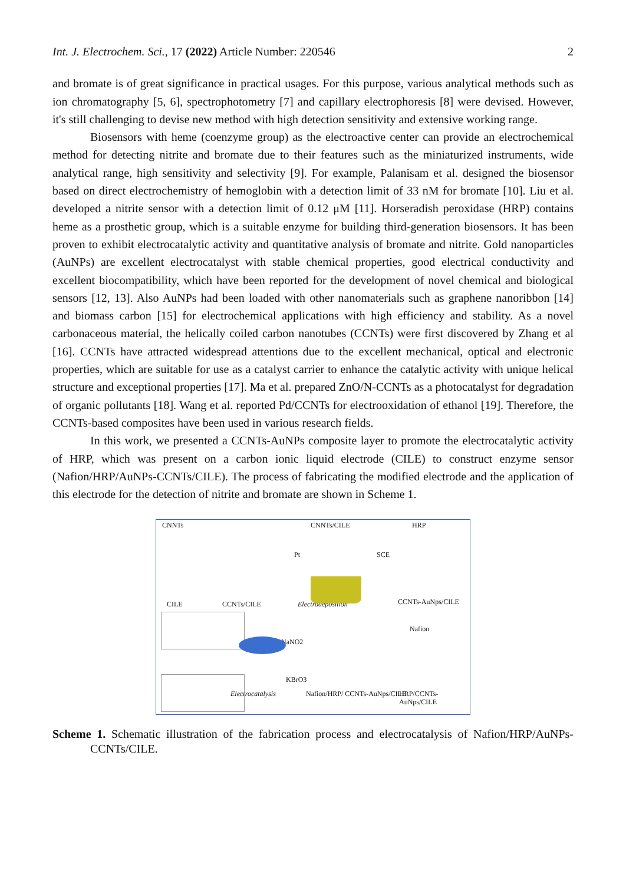Int. J. Electrochem. Sci., 17 (2022) Article Number: 220546
2
and bromate is of great significance in practical usages. For this purpose, various analytical methods such as ion chromatography [5, 6], spectrophotometry [7] and capillary electrophoresis [8] were devised. However, it's still challenging to devise new method with high detection sensitivity and extensive working range.
Biosensors with heme (coenzyme group) as the electroactive center can provide an electrochemical method for detecting nitrite and bromate due to their features such as the miniaturized instruments, wide analytical range, high sensitivity and selectivity [9]. For example, Palanisam et al. designed the biosensor based on direct electrochemistry of hemoglobin with a detection limit of 33 nM for bromate [10]. Liu et al. developed a nitrite sensor with a detection limit of 0.12 μM [11]. Horseradish peroxidase (HRP) contains heme as a prosthetic group, which is a suitable enzyme for building third-generation biosensors. It has been proven to exhibit electrocatalytic activity and quantitative analysis of bromate and nitrite. Gold nanoparticles (AuNPs) are excellent electrocatalyst with stable chemical properties, good electrical conductivity and excellent biocompatibility, which have been reported for the development of novel chemical and biological sensors [12, 13]. Also AuNPs had been loaded with other nanomaterials such as graphene nanoribbon [14] and biomass carbon [15] for electrochemical applications with high efficiency and stability. As a novel carbonaceous material, the helically coiled carbon nanotubes (CCNTs) were first discovered by Zhang et al [16]. CCNTs have attracted widespread attentions due to the excellent mechanical, optical and electronic properties, which are suitable for use as a catalyst carrier to enhance the catalytic activity with unique helical structure and exceptional properties [17]. Ma et al. prepared ZnO/N-CCNTs as a photocatalyst for degradation of organic pollutants [18]. Wang et al. reported Pd/CCNTs for electrooxidation of ethanol [19]. Therefore, the CCNTs-based composites have been used in various research fields.
In this work, we presented a CCNTs-AuNPs composite layer to promote the electrocatalytic activity of HRP, which was present on a carbon ionic liquid electrode (CILE) to construct enzyme sensor (Nafion/HRP/AuNPs-CCNTs/CILE). The process of fabricating the modified electrode and the application of this electrode for the detection of nitrite and bromate are shown in Scheme 1.
CNNTs CNNTs/CILE HRP
Pt SCE
CILE CCNTs/CILE Electrodeposition CCNTs-AuNps/CILE
Nafion
NaNO2
KBrO3
Electrocatalysis Nafion/HRP/ CCNTs-AuNps/CILE HRP/CCNTs-AuNps/CILE
Scheme 1. Schematic illustration of the fabrication process and electrocatalysis of Nafion/HRP/AuNPs-CCNTs/CILE.